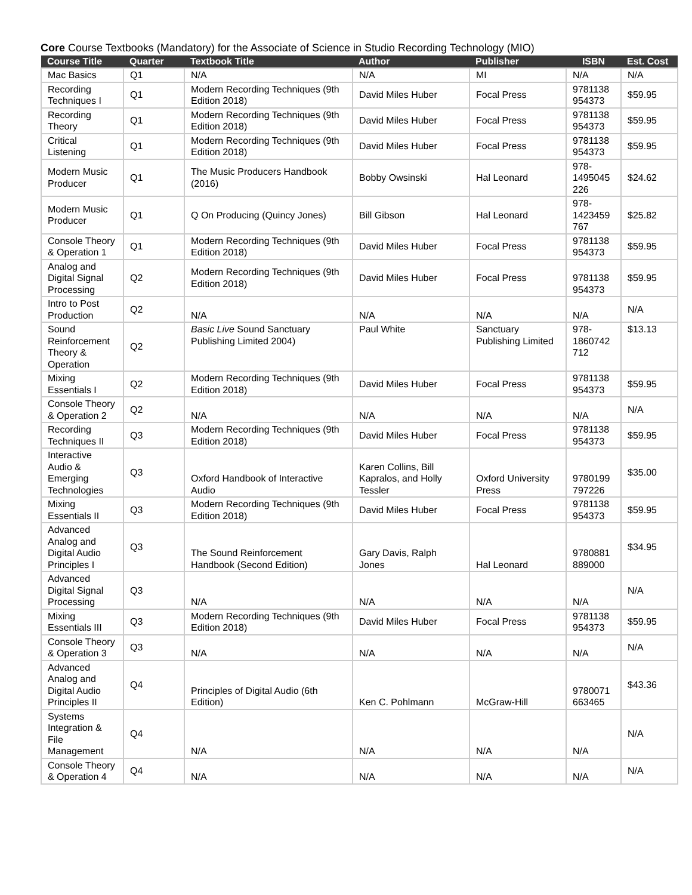Core Course Textbooks (Mandatory) for the Associate of Science in Studio Recording Technology (MIO)
| Course Title | Quarter | Textbook Title | Author | Publisher | ISBN | Est. Cost |
| --- | --- | --- | --- | --- | --- | --- |
| Mac Basics | Q1 | N/A | N/A | MI | N/A | N/A |
| Recording Techniques I | Q1 | Modern Recording Techniques (9th Edition 2018) | David Miles Huber | Focal Press | 9781138 954373 | $59.95 |
| Recording Theory | Q1 | Modern Recording Techniques (9th Edition 2018) | David Miles Huber | Focal Press | 9781138 954373 | $59.95 |
| Critical Listening | Q1 | Modern Recording Techniques (9th Edition 2018) | David Miles Huber | Focal Press | 9781138 954373 | $59.95 |
| Modern Music Producer | Q1 | The Music Producers Handbook (2016) | Bobby Owsinski | Hal Leonard | 978-1495045 226 | $24.62 |
| Modern Music Producer | Q1 | Q On Producing (Quincy Jones) | Bill Gibson | Hal Leonard | 978-1423459 767 | $25.82 |
| Console Theory & Operation 1 | Q1 | Modern Recording Techniques (9th Edition 2018) | David Miles Huber | Focal Press | 9781138 954373 | $59.95 |
| Analog and Digital Signal Processing | Q2 | Modern Recording Techniques (9th Edition 2018) | David Miles Huber | Focal Press | 9781138 954373 | $59.95 |
| Intro to Post Production | Q2 | N/A | N/A | N/A | N/A | N/A |
| Sound Reinforcement Theory & Operation | Q2 | Basic Live Sound Sanctuary Publishing Limited 2004) | Paul White | Sanctuary Publishing Limited | 978-1860742 712 | $13.13 |
| Mixing Essentials I | Q2 | Modern Recording Techniques (9th Edition 2018) | David Miles Huber | Focal Press | 9781138 954373 | $59.95 |
| Console Theory & Operation 2 | Q2 | N/A | N/A | N/A | N/A | N/A |
| Recording Techniques II | Q3 | Modern Recording Techniques (9th Edition 2018) | David Miles Huber | Focal Press | 9781138 954373 | $59.95 |
| Interactive Audio & Emerging Technologies | Q3 | Oxford Handbook of Interactive Audio | Karen Collins, Bill Kapralos, and Holly Tessler | Oxford University Press | 9780199 797226 | $35.00 |
| Mixing Essentials II | Q3 | Modern Recording Techniques (9th Edition 2018) | David Miles Huber | Focal Press | 9781138 954373 | $59.95 |
| Advanced Analog and Digital Audio Principles I | Q3 | The Sound Reinforcement Handbook (Second Edition) | Gary Davis, Ralph Jones | Hal Leonard | 9780881 889000 | $34.95 |
| Advanced Digital Signal Processing | Q3 | N/A | N/A | N/A | N/A | N/A |
| Mixing Essentials III | Q3 | Modern Recording Techniques (9th Edition 2018) | David Miles Huber | Focal Press | 9781138 954373 | $59.95 |
| Console Theory & Operation 3 | Q3 | N/A | N/A | N/A | N/A | N/A |
| Advanced Analog and Digital Audio Principles II | Q4 | Principles of Digital Audio (6th Edition) | Ken C. Pohlmann | McGraw-Hill | 9780071 663465 | $43.36 |
| Systems Integration & File Management | Q4 | N/A | N/A | N/A | N/A | N/A |
| Console Theory & Operation 4 | Q4 | N/A | N/A | N/A | N/A | N/A |